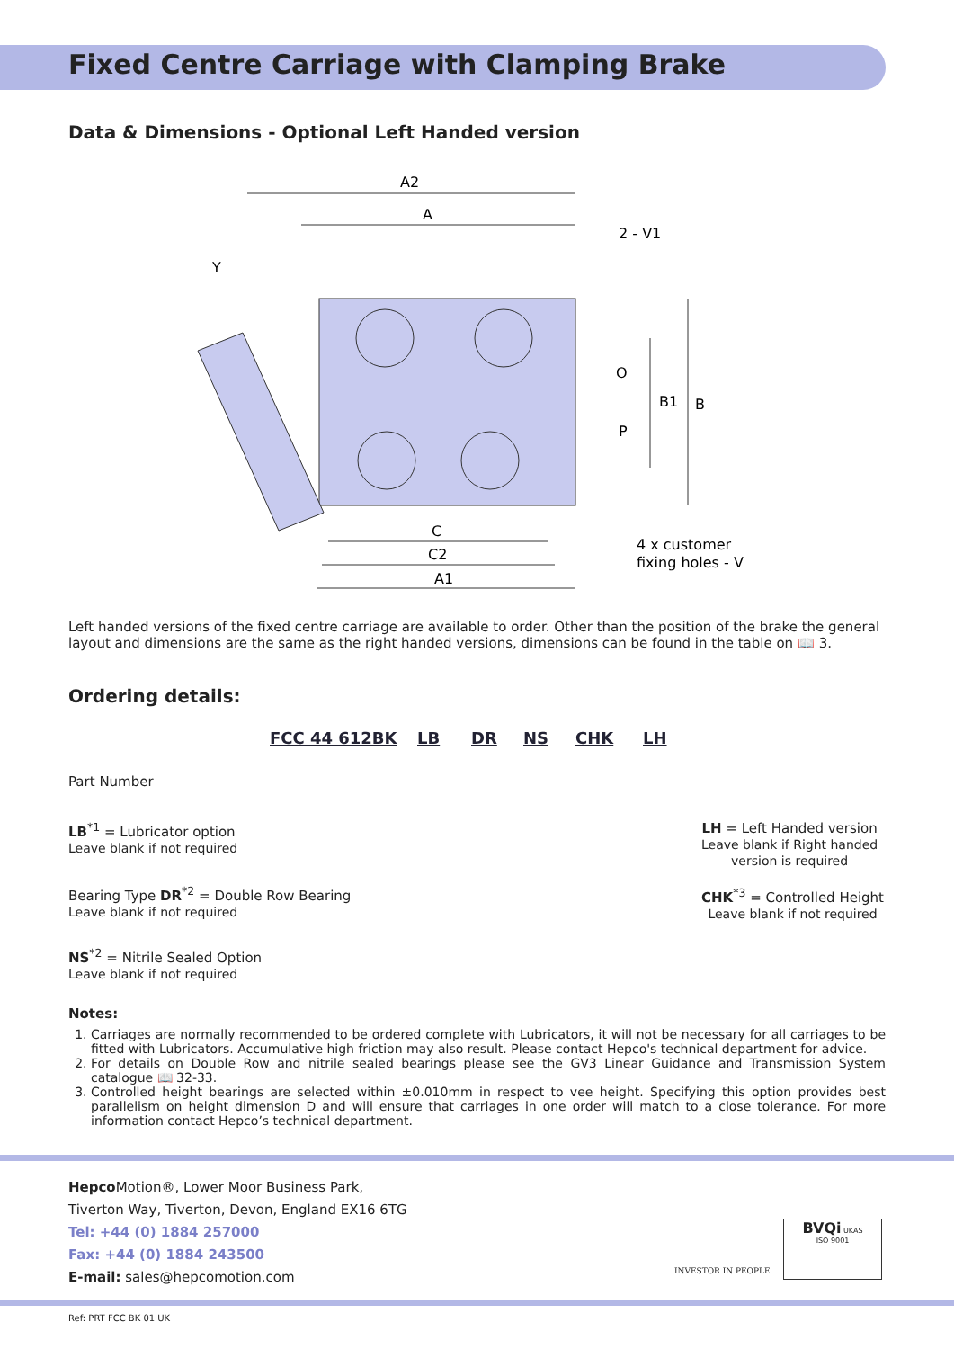Fixed Centre Carriage with Clamping Brake
Data & Dimensions - Optional Left Handed version
A2
A
2 - V1
Y
O
P
B1
B
C
C2
A1
4 x customer
fixing holes - V
Left handed versions of the fixed centre carriage are available to order. Other than the position of the brake the general layout and dimensions are the same as the right handed versions, dimensions can be found in the table on 📖 3.
Ordering details:
FCC 44 612BK LB DR NS CHK LH
Part Number
LB<sup>*1</sup> = Lubricator option
Leave blank if not required
Bearing Type DR<sup>*2</sup> = Double Row Bearing
Leave blank if not required
NS<sup>*2</sup> = Nitrile Sealed Option
Leave blank if not required
LH = Left Handed version
Leave blank if Right handed
version is required
CHK<sup>*3</sup> = Controlled Height
Leave blank if not required
Notes:
1. Carriages are normally recommended to be ordered complete with Lubricators, it will not be necessary for all carriages to be fitted with Lubricators. Accumulative high friction may also result. Please contact Hepco's technical department for advice.
2. For details on Double Row and nitrile sealed bearings please see the GV3 Linear Guidance and Transmission System catalogue 📖 32-33.
3. Controlled height bearings are selected within ±0.010mm in respect to vee height. Specifying this option provides best parallelism on height dimension D and will ensure that carriages in one order will match to a close tolerance. For more information contact Hepco’s technical department.
Hepco Motion®, Lower Moor Business Park,
Tiverton Way, Tiverton, Devon, England EX16 6TG
Tel: +44 (0) 1884 257000
Fax: +44 (0) 1884 243500
E-mail: sales@hepcomotion.com
INVESTOR IN PEOPLE
BVQi UKAS
ISO 9001
Ref: PRT FCC BK 01 UK